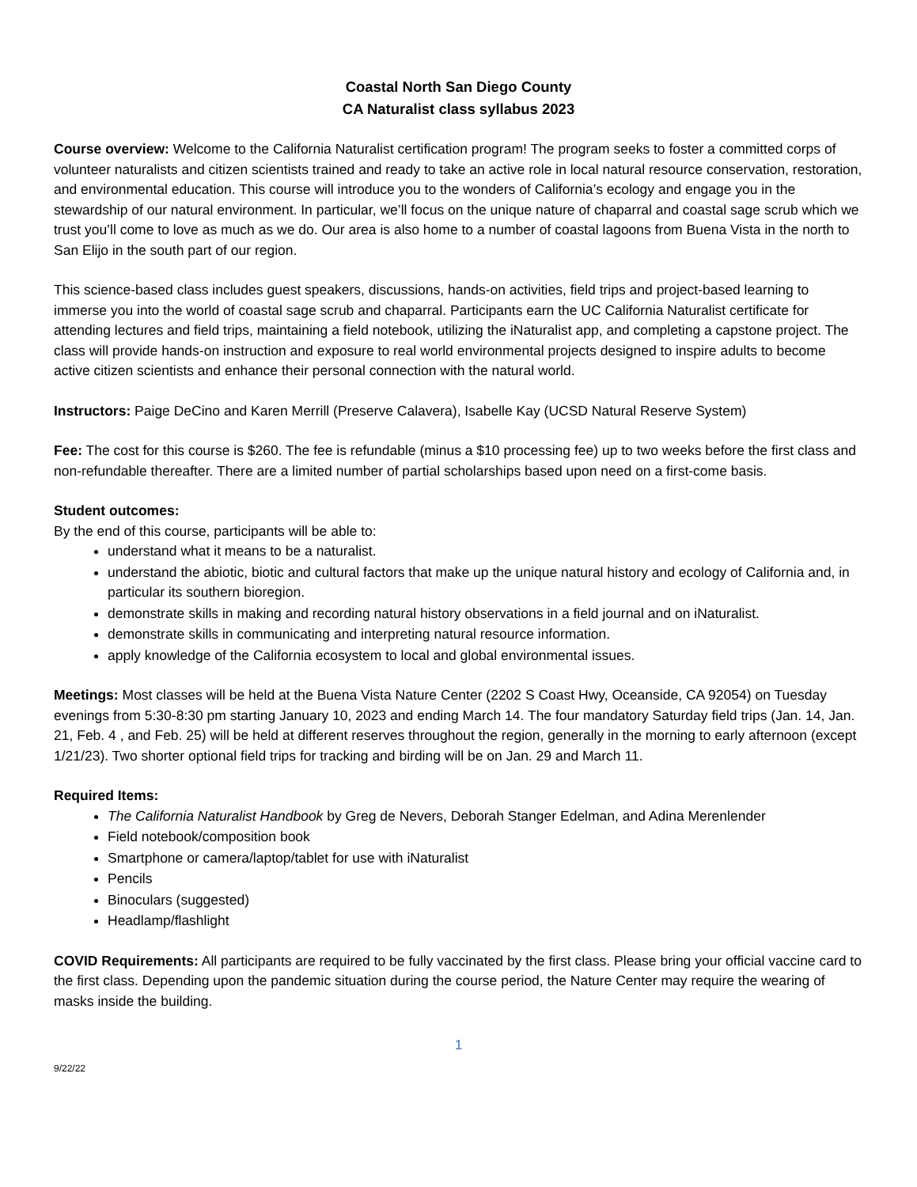Coastal North San Diego County
CA Naturalist class syllabus 2023
Course overview: Welcome to the California Naturalist certification program! The program seeks to foster a committed corps of volunteer naturalists and citizen scientists trained and ready to take an active role in local natural resource conservation, restoration, and environmental education. This course will introduce you to the wonders of California’s ecology and engage you in the stewardship of our natural environment. In particular, we’ll focus on the unique nature of chaparral and coastal sage scrub which we trust you’ll come to love as much as we do. Our area is also home to a number of coastal lagoons from Buena Vista in the north to San Elijo in the south part of our region.
This science-based class includes guest speakers, discussions, hands-on activities, field trips and project-based learning to immerse you into the world of coastal sage scrub and chaparral. Participants earn the UC California Naturalist certificate for attending lectures and field trips, maintaining a field notebook, utilizing the iNaturalist app, and completing a capstone project. The class will provide hands-on instruction and exposure to real world environmental projects designed to inspire adults to become active citizen scientists and enhance their personal connection with the natural world.
Instructors: Paige DeCino and Karen Merrill (Preserve Calavera), Isabelle Kay (UCSD Natural Reserve System)
Fee: The cost for this course is $260. The fee is refundable (minus a $10 processing fee) up to two weeks before the first class and non-refundable thereafter. There are a limited number of partial scholarships based upon need on a first-come basis.
Student outcomes:
By the end of this course, participants will be able to:
understand what it means to be a naturalist.
understand the abiotic, biotic and cultural factors that make up the unique natural history and ecology of California and, in particular its southern bioregion.
demonstrate skills in making and recording natural history observations in a field journal and on iNaturalist.
demonstrate skills in communicating and interpreting natural resource information.
apply knowledge of the California ecosystem to local and global environmental issues.
Meetings: Most classes will be held at the Buena Vista Nature Center (2202 S Coast Hwy, Oceanside, CA 92054) on Tuesday evenings from 5:30-8:30 pm starting January 10, 2023 and ending March 14. The four mandatory Saturday field trips (Jan. 14, Jan. 21, Feb. 4 , and Feb. 25) will be held at different reserves throughout the region, generally in the morning to early afternoon (except 1/21/23). Two shorter optional field trips for tracking and birding will be on Jan. 29 and March 11.
Required Items:
The California Naturalist Handbook by Greg de Nevers, Deborah Stanger Edelman, and Adina Merenlender
Field notebook/composition book
Smartphone or camera/laptop/tablet for use with iNaturalist
Pencils
Binoculars (suggested)
Headlamp/flashlight
COVID Requirements: All participants are required to be fully vaccinated by the first class. Please bring your official vaccine card to the first class. Depending upon the pandemic situation during the course period, the Nature Center may require the wearing of masks inside the building.
1
9/22/22